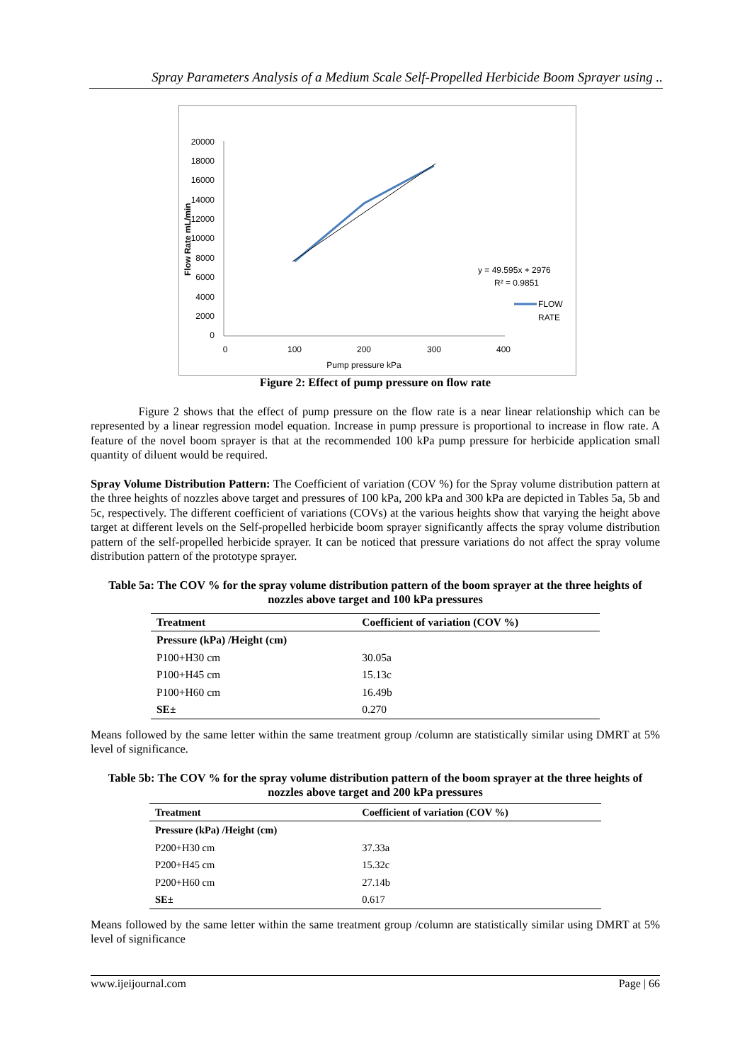Spray Parameters Analysis of a Medium Scale Self-Propelled Herbicide Boom Sprayer using ..
20000
18000
16000
14000
12000
10000
8000
6000
4000
2000
0
Flow Rate mL/min
0
100
200
300
400
Pump pressure kPa
y = 49.595x + 2976
R² = 0.9851
FLOW
RATE
Figure 2: Effect of pump pressure on flow rate
Figure 2 shows that the effect of pump pressure on the flow rate is a near linear relationship which can be represented by a linear regression model equation. Increase in pump pressure is proportional to increase in flow rate. A feature of the novel boom sprayer is that at the recommended 100 kPa pump pressure for herbicide application small quantity of diluent would be required.
Spray Volume Distribution Pattern: The Coefficient of variation (COV %) for the Spray volume distribution pattern at the three heights of nozzles above target and pressures of 100 kPa, 200 kPa and 300 kPa are depicted in Tables 5a, 5b and 5c, respectively. The different coefficient of variations (COVs) at the various heights show that varying the height above target at different levels on the Self-propelled herbicide boom sprayer significantly affects the spray volume distribution pattern of the self-propelled herbicide sprayer. It can be noticed that pressure variations do not affect the spray volume distribution pattern of the prototype sprayer.
Table 5a: The COV % for the spray volume distribution pattern of the boom sprayer at the three heights of nozzles above target and 100 kPa pressures
| Treatment | Coefficient of variation (COV %) |
| --- | --- |
| Pressure (kPa) /Height (cm) | |
| P100+H30 cm | 30.05a |
| P100+H45 cm | 15.13c |
| P100+H60 cm | 16.49b |
| SE± | 0.270 |
Means followed by the same letter within the same treatment group /column are statistically similar using DMRT at 5% level of significance.
Table 5b: The COV % for the spray volume distribution pattern of the boom sprayer at the three heights of nozzles above target and 200 kPa pressures
| Treatment | Coefficient of variation (COV %) |
| --- | --- |
| Pressure (kPa) /Height (cm) | |
| P200+H30 cm | 37.33a |
| P200+H45 cm | 15.32c |
| P200+H60 cm | 27.14b |
| SE± | 0.617 |
Means followed by the same letter within the same treatment group /column are statistically similar using DMRT at 5% level of significance
www.ijeijournal.com Page | 66